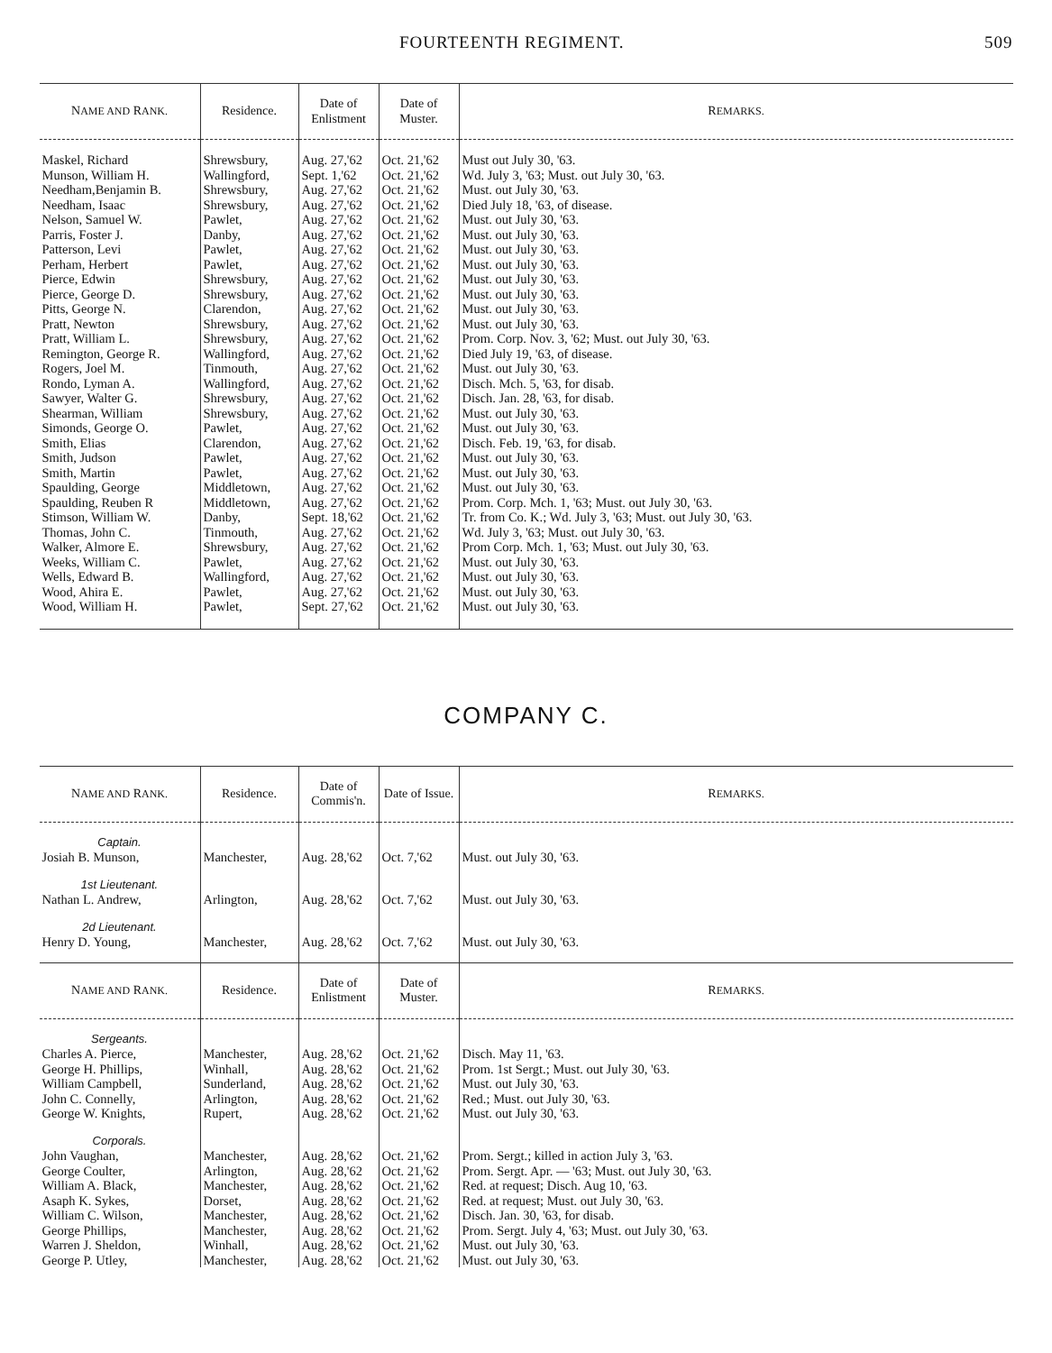FOURTEENTH REGIMENT. 509
| N AME AND R ANK. | Residence. | Date of Enlistment | Date of Muster. | R EMARKS. |
| --- | --- | --- | --- | --- |
| Maskel, Richard Munson, William H. Needham,Benjamin B. Needham, Isaac Nelson, Samuel W. Parris, Foster J. Patterson, Levi Perham, Herbert Pierce, Edwin Pierce, George D. Pitts, George N. Pratt, Newton Pratt, William L. Remington, George R. Rogers, Joel M. Rondo, Lyman A. Sawyer, Walter G. Shearman, William Simonds, George O. Smith, Elias Smith, Judson Smith, Martin Spaulding, George Spaulding, Reuben R Stimson, William W. Thomas, John C. Walker, Almore E. Weeks, William C. Wells, Edward B. Wood, Ahira E. Wood, William H. | Shrewsbury, Wallingford, Shrewsbury, Shrewsbury, Pawlet, Danby, Pawlet, Pawlet, Shrewsbury, Shrewsbury, Clarendon, Shrewsbury, Shrewsbury, Wallingford, Tinmouth, Wallingford, Shrewsbury, Shrewsbury, Pawlet, Clarendon, Pawlet, Pawlet, Middletown, Middletown, Danby, Tinmouth, Shrewsbury, Pawlet, Wallingford, Pawlet, Pawlet, | Aug. 27,'62 Sept. 1,'62 Aug. 27,'62 Aug. 27,'62 Aug. 27,'62 Aug. 27,'62 Aug. 27,'62 Aug. 27,'62 Aug. 27,'62 Aug. 27,'62 Aug. 27,'62 Aug. 27,'62 Aug. 27,'62 Aug. 27,'62 Aug. 27,'62 Aug. 27,'62 Aug. 27,'62 Aug. 27,'62 Aug. 27,'62 Aug. 27,'62 Aug. 27,'62 Aug. 27,'62 Aug. 27,'62 Aug. 27,'62 Sept. 18,'62 Aug. 27,'62 Aug. 27,'62 Aug. 27,'62 Aug. 27,'62 Aug. 27,'62 Sept. 27,'62 | Oct. 21,'62 Oct. 21,'62 Oct. 21,'62 Oct. 21,'62 Oct. 21,'62 Oct. 21,'62 Oct. 21,'62 Oct. 21,'62 Oct. 21,'62 Oct. 21,'62 Oct. 21,'62 Oct. 21,'62 Oct. 21,'62 Oct. 21,'62 Oct. 21,'62 Oct. 21,'62 Oct. 21,'62 Oct. 21,'62 Oct. 21,'62 Oct. 21,'62 Oct. 21,'62 Oct. 21,'62 Oct. 21,'62 Oct. 21,'62 Oct. 21,'62 Oct. 21,'62 Oct. 21,'62 Oct. 21,'62 Oct. 21,'62 Oct. 21,'62 Oct. 21,'62 | Must out July 30, '63. Wd. July 3, '63; Must. out July 30, '63. Must. out July 30, '63. Died July 18, '63, of disease. Must. out July 30, '63. Must. out July 30, '63. Must. out July 30, '63. Must. out July 30, '63. Must. out July 30, '63. Must. out July 30, '63. Must. out July 30, '63. Must. out July 30, '63. Prom. Corp. Nov. 3, '62; Must. out July 30, '63. Died July 19, '63, of disease. Must. out July 30, '63. Disch. Mch. 5, '63, for disab. Disch. Jan. 28, '63, for disab. Must. out July 30, '63. Must. out July 30, '63. Disch. Feb. 19, '63, for disab. Must. out July 30, '63. Must. out July 30, '63. Must. out July 30, '63. Prom. Corp. Mch. 1, '63; Must. out July 30, '63. Tr. from Co. K.; Wd. July 3, '63; Must. out July 30, '63. Wd. July 3, '63; Must. out July 30, '63. Prom Corp. Mch. 1, '63; Must. out July 30, '63. Must. out July 30, '63. Must. out July 30, '63. Must. out July 30, '63. Must. out July 30, '63. |
COMPANY C.
| N AME AND R ANK. | Residence. | Date of Commis'n. | Date of Issue. | R EMARKS. |
| --- | --- | --- | --- | --- |
| Captain. Josiah B. Munson, | Manchester, | Aug. 28,'62 | Oct. 7,'62 | Must. out July 30, '63. |
| 1st Lieutenant. Nathan L. Andrew, | Arlington, | Aug. 28,'62 | Oct. 7,'62 | Must. out July 30, '63. |
| 2d Lieutenant. Henry D. Young, | Manchester, | Aug. 28,'62 | Oct. 7,'62 | Must. out July 30, '63. |
| N AME AND R ANK. | Residence. | Date of Enlistment | Date of Muster. | R EMARKS. |
| Sergeants. Charles A. Pierce, George H. Phillips, William Campbell, John C. Connelly, George W. Knights, | Manchester, Winhall, Sunderland, Arlington, Rupert, | Aug. 28,'62 Aug. 28,'62 Aug. 28,'62 Aug. 28,'62 Aug. 28,'62 | Oct. 21,'62 Oct. 21,'62 Oct. 21,'62 Oct. 21,'62 Oct. 21,'62 | Disch. May 11, '63. Prom. 1st Sergt.; Must. out July 30, '63. Must. out July 30, '63. Red.; Must. out July 30, '63. Must. out July 30, '63. |
| Corporals. John Vaughan, George Coulter, William A. Black, Asaph K. Sykes, William C. Wilson, George Phillips, Warren J. Sheldon, George P. Utley, | Manchester, Arlington, Manchester, Dorset, Manchester, Manchester, Winhall, Manchester, | Aug. 28,'62 Aug. 28,'62 Aug. 28,'62 Aug. 28,'62 Aug. 28,'62 Aug. 28,'62 Aug. 28,'62 Aug. 28,'62 | Oct. 21,'62 Oct. 21,'62 Oct. 21,'62 Oct. 21,'62 Oct. 21,'62 Oct. 21,'62 Oct. 21,'62 Oct. 21,'62 | Prom. Sergt.; killed in action July 3, '63. Prom. Sergt. Apr. — '63; Must. out July 30, '63. Red. at request; Disch. Aug 10, '63. Red. at request; Must. out July 30, '63. Disch. Jan. 30, '63, for disab. Prom. Sergt. July 4, '63; Must. out July 30, '63. Must. out July 30, '63. Must. out July 30, '63. |